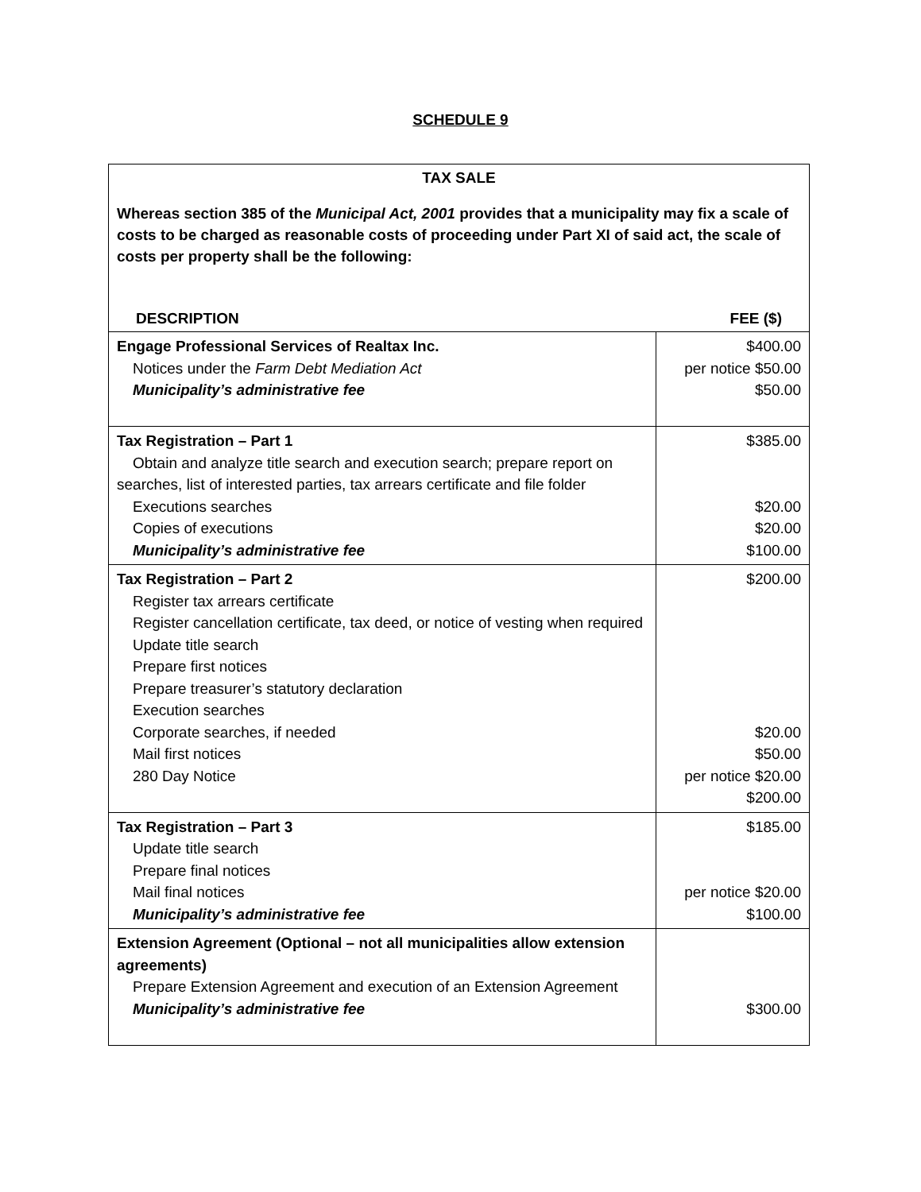SCHEDULE 9
TAX SALE
Whereas section 385 of the Municipal Act, 2001 provides that a municipality may fix a scale of costs to be charged as reasonable costs of proceeding under Part XI of said act, the scale of costs per property shall be the following:
DESCRIPTION FEE ($)
| Engage Professional Services of Realtax Inc. Notices under the Farm Debt Mediation Act Municipality’s administrative fee | $400.00 per notice $50.00 $50.00 |
| Tax Registration – Part 1 Obtain and analyze title search and execution search; prepare report on searches, list of interested parties, tax arrears certificate and file folder Executions searches Copies of executions Municipality’s administrative fee | $385.00 $20.00 $20.00 $100.00 |
| Tax Registration – Part 2 Register tax arrears certificate Register cancellation certificate, tax deed, or notice of vesting when required Update title search Prepare first notices Prepare treasurer’s statutory declaration Execution searches Corporate searches, if needed Mail first notices 280 Day Notice | $200.00 $20.00 $50.00 per notice $20.00 $200.00 |
| Tax Registration – Part 3 Update title search Prepare final notices Mail final notices Municipality’s administrative fee | $185.00 per notice $20.00 $100.00 |
| Extension Agreement (Optional – not all municipalities allow extension agreements) Prepare Extension Agreement and execution of an Extension Agreement Municipality’s administrative fee | $300.00 |